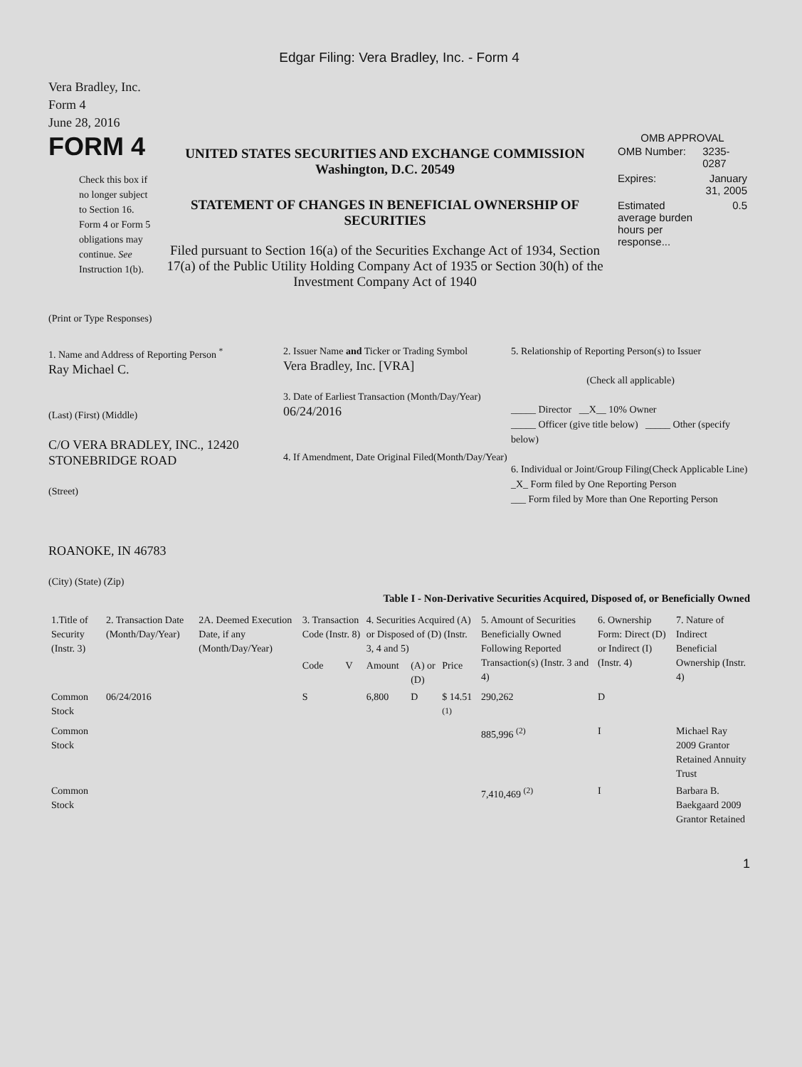Edgar Filing: Vera Bradley, Inc. - Form 4
Vera Bradley, Inc.
Form 4
June 28, 2016
FORM 4
Check this box if no longer subject to Section 16. Form 4 or Form 5 obligations may continue. See Instruction 1(b).
UNITED STATES SECURITIES AND EXCHANGE COMMISSION
Washington, D.C. 20549
STATEMENT OF CHANGES IN BENEFICIAL OWNERSHIP OF SECURITIES
Filed pursuant to Section 16(a) of the Securities Exchange Act of 1934, Section 17(a) of the Public Utility Holding Company Act of 1935 or Section 30(h) of the Investment Company Act of 1940
OMB APPROVAL
| OMB Number: | 3235-0287 |
| Expires: | January 31, 2005 |
| Estimated average burden hours per response... | 0.5 |
(Print or Type Responses)
1. Name and Address of Reporting Person <sup>*</sup>
Ray Michael C.
(Last) (First) (Middle)
C/O VERA BRADLEY, INC., 12420 STONEBRIDGE ROAD
(Street)
ROANOKE, IN 46783
(City) (State) (Zip)
2. Issuer Name and Ticker or Trading Symbol
Vera Bradley, Inc. [VRA]
3. Date of Earliest Transaction (Month/Day/Year)
06/24/2016
4. If Amendment, Date Original Filed(Month/Day/Year)
5. Relationship of Reporting Person(s) to Issuer
(Check all applicable)
_____ Director __X__ 10% Owner
_____ Officer (give title below) _____ Other (specify below)
6. Individual or Joint/Group Filing(Check Applicable Line)
_X_ Form filed by One Reporting Person
___ Form filed by More than One Reporting Person
Table I - Non-Derivative Securities Acquired, Disposed of, or Beneficially Owned
| 1.Title of Security (Instr. 3) | 2. Transaction Date (Month/Day/Year) | 2A. Deemed Execution Date, if any (Month/Day/Year) | 3. Transaction Code (Instr. 8) | | 4. Securities Acquired (A) or Disposed of (D) (Instr. 3, 4 and 5) | | | 5. Amount of Securities Beneficially Owned Following Reported Transaction(s) (Instr. 3 and 4) | 6. Ownership Form: Direct (D) or Indirect (I) (Instr. 4) | 7. Nature of Indirect Beneficial Ownership (Instr. 4) |
| --- | --- | --- | --- | --- | --- | --- | --- | --- | --- | --- |
| | | | Code | V | Amount | (A) or (D) | Price | | | |
| Common Stock | 06/24/2016 | | S | | 6,800 | D | $ 14.51 <sup>(1)</sup> | 290,262 | D | |
| Common Stock | | | | | | | | 885,996 <sup>(2)</sup> | I | Michael Ray 2009 Grantor Retained Annuity Trust |
| Common Stock | | | | | | | | 7,410,469 <sup>(2)</sup> | I | Barbara B. Baekgaard 2009 Grantor Retained |
1